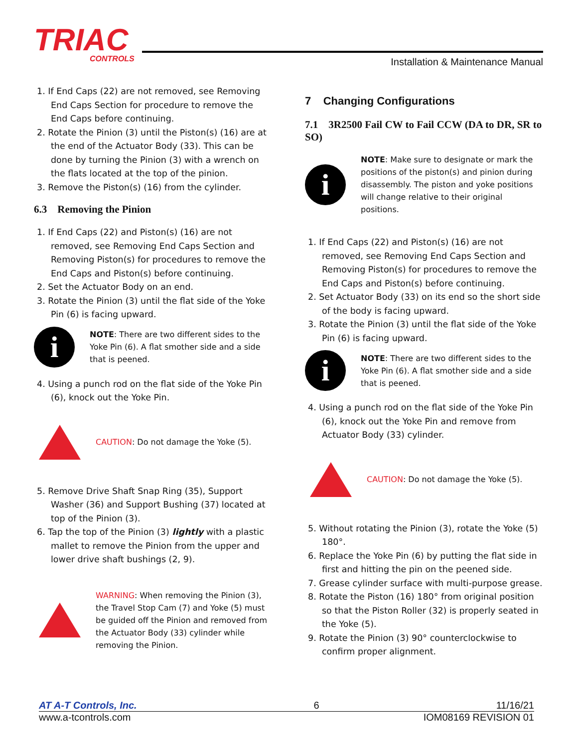TRIAC
CONTROLS
Installation & Maintenance Manual
1. If End Caps (22) are not removed, see Removing End Caps Section for procedure to remove the End Caps before continuing.
2. Rotate the Pinion (3) until the Piston(s) (16) are at the end of the Actuator Body (33). This can be done by turning the Pinion (3) with a wrench on the flats located at the top of the pinion.
3. Remove the Piston(s) (16) from the cylinder.
6.3 Removing the Pinion
1. If End Caps (22) and Piston(s) (16) are not removed, see Removing End Caps Section and Removing Piston(s) for procedures to remove the End Caps and Piston(s) before continuing.
2. Set the Actuator Body on an end.
3. Rotate the Pinion (3) until the flat side of the Yoke Pin (6) is facing upward.
i
NOTE: There are two different sides to the Yoke Pin (6). A flat smother side and a side that is peened.
4. Using a punch rod on the flat side of the Yoke Pin (6), knock out the Yoke Pin.
CAUTION: Do not damage the Yoke (5).
5. Remove Drive Shaft Snap Ring (35), Support Washer (36) and Support Bushing (37) located at top of the Pinion (3).
6. Tap the top of the Pinion (3) lightly with a plastic mallet to remove the Pinion from the upper and lower drive shaft bushings (2, 9).
WARNING: When removing the Pinion (3), the Travel Stop Cam (7) and Yoke (5) must be guided off the Pinion and removed from the Actuator Body (33) cylinder while removing the Pinion.
7 Changing Configurations
7.1 3R2500 Fail CW to Fail CCW (DA to DR, SR to SO)
i
NOTE: Make sure to designate or mark the positions of the piston(s) and pinion during disassembly. The piston and yoke positions will change relative to their original positions.
1. If End Caps (22) and Piston(s) (16) are not removed, see Removing End Caps Section and Removing Piston(s) for procedures to remove the End Caps and Piston(s) before continuing.
2. Set Actuator Body (33) on its end so the short side of the body is facing upward.
3. Rotate the Pinion (3) until the flat side of the Yoke Pin (6) is facing upward.
i
NOTE: There are two different sides to the Yoke Pin (6). A flat smother side and a side that is peened.
4. Using a punch rod on the flat side of the Yoke Pin (6), knock out the Yoke Pin and remove from Actuator Body (33) cylinder.
CAUTION: Do not damage the Yoke (5).
5. Without rotating the Pinion (3), rotate the Yoke (5) 180°.
6. Replace the Yoke Pin (6) by putting the flat side in first and hitting the pin on the peened side.
7. Grease cylinder surface with multi-purpose grease.
8. Rotate the Piston (16) 180° from original position so that the Piston Roller (32) is properly seated in the Yoke (5).
9. Rotate the Pinion (3) 90° counterclockwise to confirm proper alignment.
AT A-T Controls, Inc. 6 11/16/21
www.a-tcontrols.com IOM08169 REVISION 01